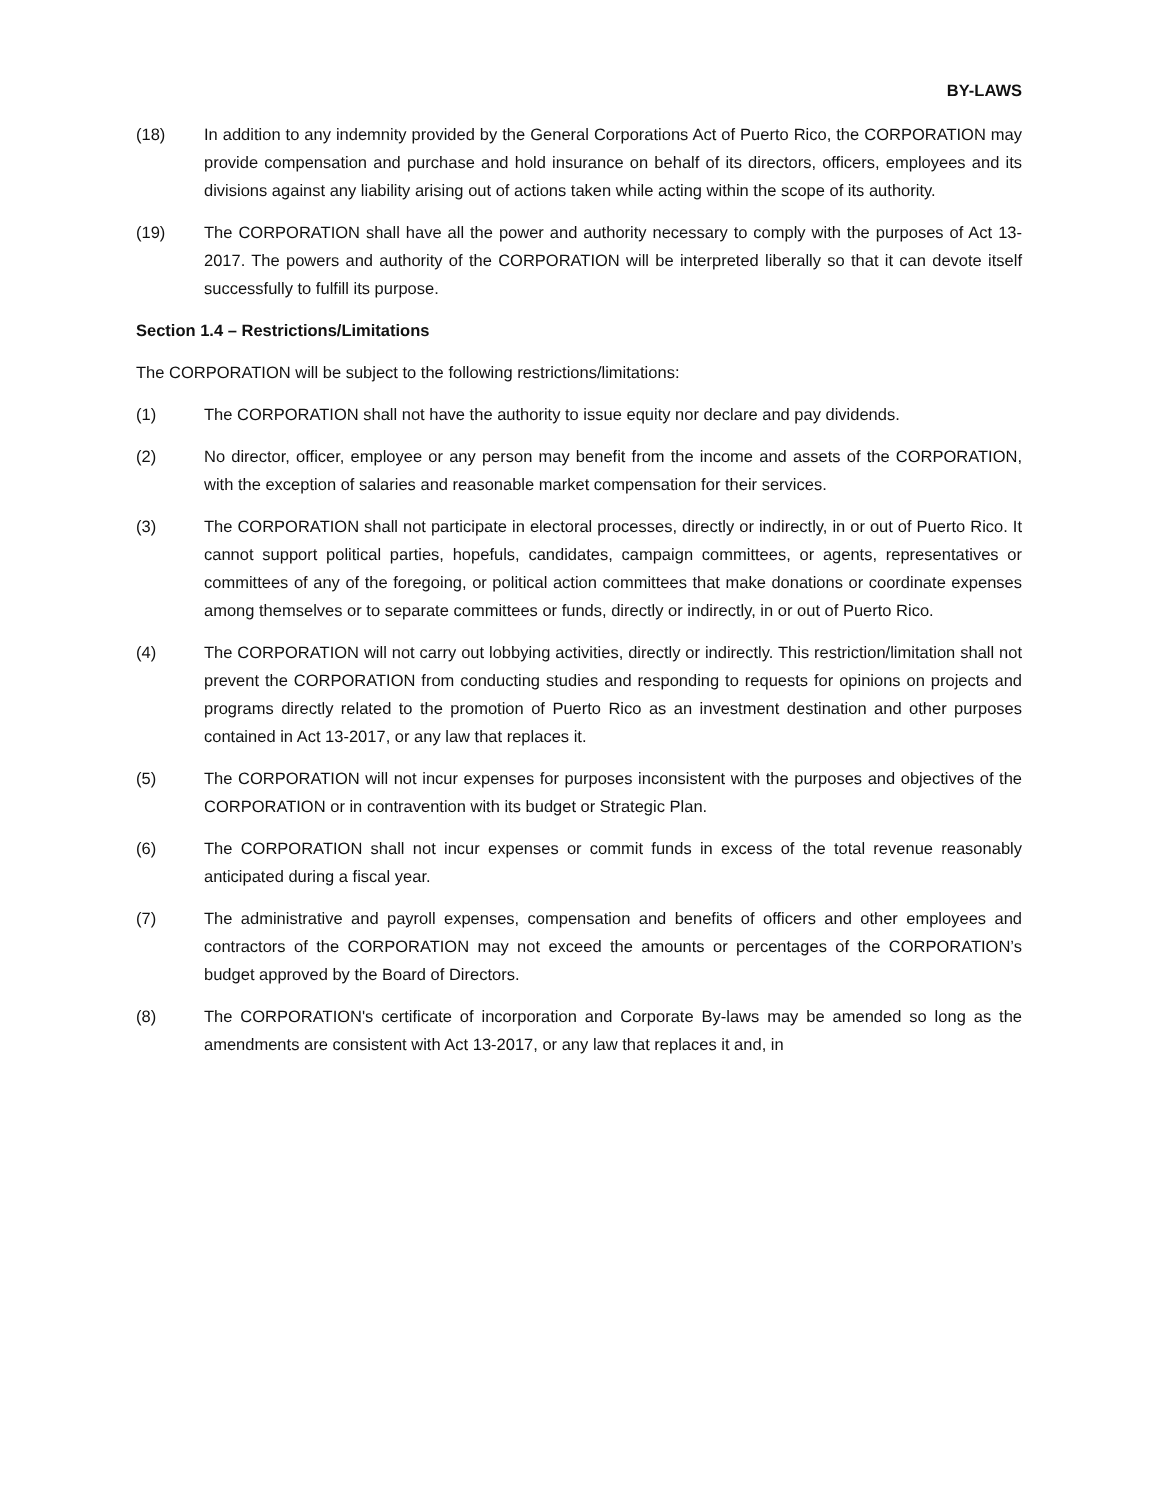BY-LAWS
(18) In addition to any indemnity provided by the General Corporations Act of Puerto Rico, the CORPORATION may provide compensation and purchase and hold insurance on behalf of its directors, officers, employees and its divisions against any liability arising out of actions taken while acting within the scope of its authority.
(19) The CORPORATION shall have all the power and authority necessary to comply with the purposes of Act 13-2017. The powers and authority of the CORPORATION will be interpreted liberally so that it can devote itself successfully to fulfill its purpose.
Section 1.4 – Restrictions/Limitations
The CORPORATION will be subject to the following restrictions/limitations:
(1) The CORPORATION shall not have the authority to issue equity nor declare and pay dividends.
(2) No director, officer, employee or any person may benefit from the income and assets of the CORPORATION, with the exception of salaries and reasonable market compensation for their services.
(3) The CORPORATION shall not participate in electoral processes, directly or indirectly, in or out of Puerto Rico. It cannot support political parties, hopefuls, candidates, campaign committees, or agents, representatives or committees of any of the foregoing, or political action committees that make donations or coordinate expenses among themselves or to separate committees or funds, directly or indirectly, in or out of Puerto Rico.
(4) The CORPORATION will not carry out lobbying activities, directly or indirectly. This restriction/limitation shall not prevent the CORPORATION from conducting studies and responding to requests for opinions on projects and programs directly related to the promotion of Puerto Rico as an investment destination and other purposes contained in Act 13-2017, or any law that replaces it.
(5) The CORPORATION will not incur expenses for purposes inconsistent with the purposes and objectives of the CORPORATION or in contravention with its budget or Strategic Plan.
(6) The CORPORATION shall not incur expenses or commit funds in excess of the total revenue reasonably anticipated during a fiscal year.
(7) The administrative and payroll expenses, compensation and benefits of officers and other employees and contractors of the CORPORATION may not exceed the amounts or percentages of the CORPORATION’s budget approved by the Board of Directors.
(8) The CORPORATION's certificate of incorporation and Corporate By-laws may be amended so long as the amendments are consistent with Act 13-2017, or any law that replaces it and, in